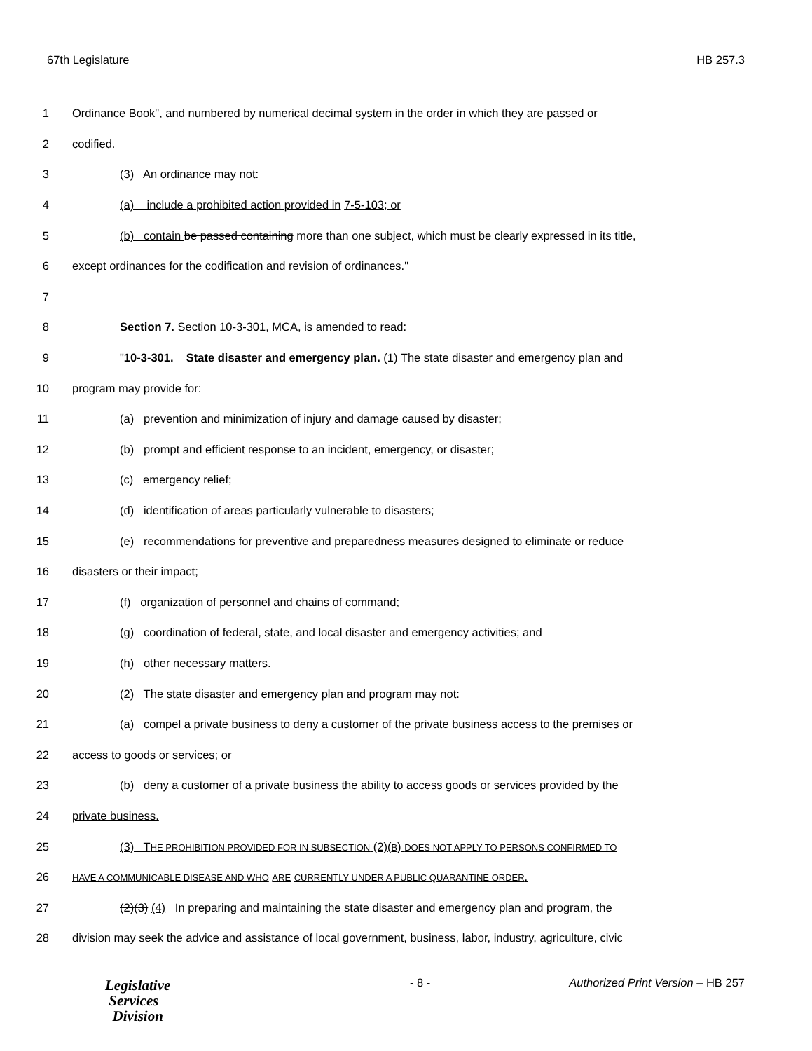67th Legislature HB 257.3
1 Ordinance Book", and numbered by numerical decimal system in the order in which they are passed or
2 codified.
3 (3) An ordinance may not:
4 (a) include a prohibited action provided in 7-5-103; or
5 (b) contain be passed containing more than one subject, which must be clearly expressed in its title,
6 except ordinances for the codification and revision of ordinances."
7
8 Section 7. Section 10-3-301, MCA, is amended to read:
9 "10-3-301. State disaster and emergency plan. (1) The state disaster and emergency plan and
10 program may provide for:
11 (a) prevention and minimization of injury and damage caused by disaster;
12 (b) prompt and efficient response to an incident, emergency, or disaster;
13 (c) emergency relief;
14 (d) identification of areas particularly vulnerable to disasters;
15 (e) recommendations for preventive and preparedness measures designed to eliminate or reduce
16 disasters or their impact;
17 (f) organization of personnel and chains of command;
18 (g) coordination of federal, state, and local disaster and emergency activities; and
19 (h) other necessary matters.
20 (2) The state disaster and emergency plan and program may not:
21 (a) compel a private business to deny a customer of the private business access to the premises or
22 access to goods or services; or
23 (b) deny a customer of a private business the ability to access goods or services provided by the
24 private business.
25 (3) THE PROHIBITION PROVIDED FOR IN SUBSECTION (2)(B) DOES NOT APPLY TO PERSONS CONFIRMED TO
26 HAVE A COMMUNICABLE DISEASE AND WHO ARE CURRENTLY UNDER A PUBLIC QUARANTINE ORDER.
27 (2)(3) (4) In preparing and maintaining the state disaster and emergency plan and program, the
28 division may seek the advice and assistance of local government, business, labor, industry, agriculture, civic
Legislative
Services
Division
- 8 -
Authorized Print Version – HB 257